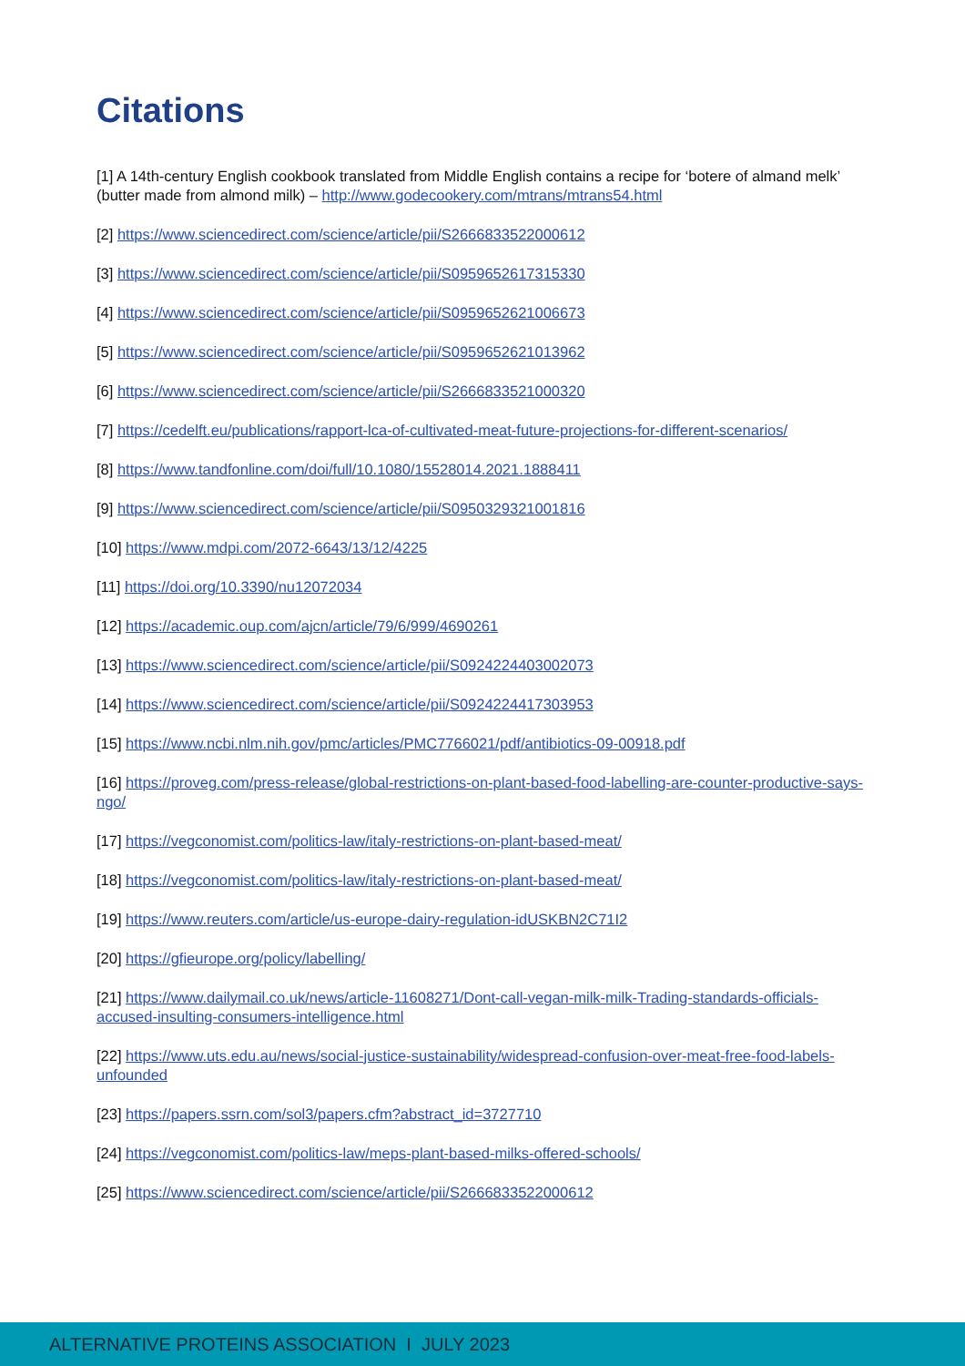Citations
[1] A 14th-century English cookbook translated from Middle English contains a recipe for ‘botere of almand melk’ (butter made from almond milk) – http://www.godecookery.com/mtrans/mtrans54.html
[2] https://www.sciencedirect.com/science/article/pii/S2666833522000612
[3] https://www.sciencedirect.com/science/article/pii/S0959652617315330
[4] https://www.sciencedirect.com/science/article/pii/S0959652621006673
[5] https://www.sciencedirect.com/science/article/pii/S0959652621013962
[6] https://www.sciencedirect.com/science/article/pii/S2666833521000320
[7] https://cedelft.eu/publications/rapport-lca-of-cultivated-meat-future-projections-for-different-scenarios/
[8] https://www.tandfonline.com/doi/full/10.1080/15528014.2021.1888411
[9] https://www.sciencedirect.com/science/article/pii/S0950329321001816
[10] https://www.mdpi.com/2072-6643/13/12/4225
[11] https://doi.org/10.3390/nu12072034
[12] https://academic.oup.com/ajcn/article/79/6/999/4690261
[13] https://www.sciencedirect.com/science/article/pii/S0924224403002073
[14] https://www.sciencedirect.com/science/article/pii/S0924224417303953
[15] https://www.ncbi.nlm.nih.gov/pmc/articles/PMC7766021/pdf/antibiotics-09-00918.pdf
[16] https://proveg.com/press-release/global-restrictions-on-plant-based-food-labelling-are-counter-productive-says-ngo/
[17] https://vegconomist.com/politics-law/italy-restrictions-on-plant-based-meat/
[18] https://vegconomist.com/politics-law/italy-restrictions-on-plant-based-meat/
[19] https://www.reuters.com/article/us-europe-dairy-regulation-idUSKBN2C71I2
[20] https://gfieurope.org/policy/labelling/
[21] https://www.dailymail.co.uk/news/article-11608271/Dont-call-vegan-milk-milk-Trading-standards-officials-accused-insulting-consumers-intelligence.html
[22] https://www.uts.edu.au/news/social-justice-sustainability/widespread-confusion-over-meat-free-food-labels-unfounded
[23] https://papers.ssrn.com/sol3/papers.cfm?abstract_id=3727710
[24] https://vegconomist.com/politics-law/meps-plant-based-milks-offered-schools/
[25] https://www.sciencedirect.com/science/article/pii/S2666833522000612
ALTERNATIVE PROTEINS ASSOCIATION I JULY 2023